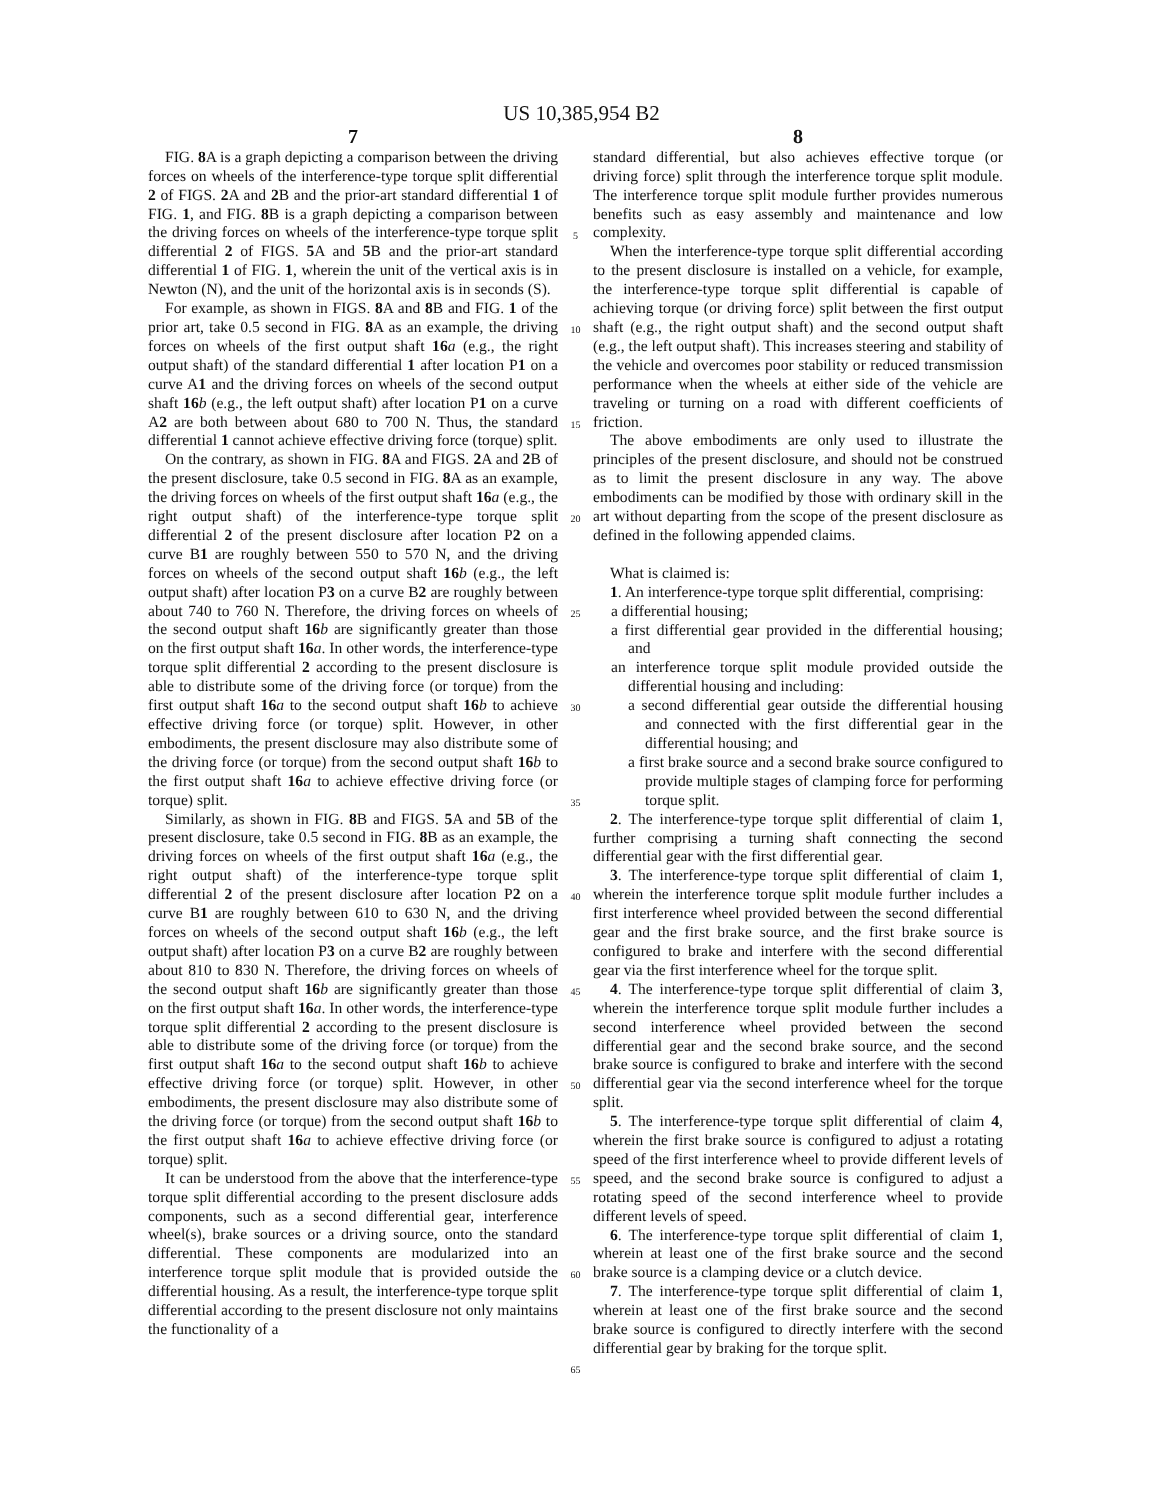US 10,385,954 B2
7
FIG. 8 A is a graph depicting a comparison between the driving forces on wheels of the interference-type torque split differential 2 of FIGS. 2 A and 2 B and the prior-art standard differential 1 of FIG. 1, and FIG. 8 B is a graph depicting a comparison between the driving forces on wheels of the interference-type torque split differential 2 of FIGS. 5 A and 5 B and the prior-art standard differential 1 of FIG. 1, wherein the unit of the vertical axis is in Newton (N), and the unit of the horizontal axis is in seconds (S).
For example, as shown in FIGS. 8 A and 8 B and FIG. 1 of the prior art, take 0.5 second in FIG. 8 A as an example, the driving forces on wheels of the first output shaft 16 a (e.g., the right output shaft) of the standard differential 1 after location P1 on a curve A1 and the driving forces on wheels of the second output shaft 16 b (e.g., the left output shaft) after location P1 on a curve A2 are both between about 680 to 700 N. Thus, the standard differential 1 cannot achieve effective driving force (torque) split.
On the contrary, as shown in FIG. 8 A and FIGS. 2 A and 2 B of the present disclosure, take 0.5 second in FIG. 8 A as an example, the driving forces on wheels of the first output shaft 16 a (e.g., the right output shaft) of the interference-type torque split differential 2 of the present disclosure after location P2 on a curve B1 are roughly between 550 to 570 N, and the driving forces on wheels of the second output shaft 16 b (e.g., the left output shaft) after location P3 on a curve B2 are roughly between about 740 to 760 N. Therefore, the driving forces on wheels of the second output shaft 16 b are significantly greater than those on the first output shaft 16 a. In other words, the interference-type torque split differential 2 according to the present disclosure is able to distribute some of the driving force (or torque) from the first output shaft 16 a to the second output shaft 16 b to achieve effective driving force (or torque) split. However, in other embodiments, the present disclosure may also distribute some of the driving force (or torque) from the second output shaft 16 b to the first output shaft 16 a to achieve effective driving force (or torque) split.
Similarly, as shown in FIG. 8 B and FIGS. 5 A and 5 B of the present disclosure, take 0.5 second in FIG. 8 B as an example, the driving forces on wheels of the first output shaft 16 a (e.g., the right output shaft) of the interference-type torque split differential 2 of the present disclosure after location P2 on a curve B1 are roughly between 610 to 630 N, and the driving forces on wheels of the second output shaft 16 b (e.g., the left output shaft) after location P3 on a curve B2 are roughly between about 810 to 830 N. Therefore, the driving forces on wheels of the second output shaft 16 b are significantly greater than those on the first output shaft 16 a. In other words, the interference-type torque split differential 2 according to the present disclosure is able to distribute some of the driving force (or torque) from the first output shaft 16 a to the second output shaft 16 b to achieve effective driving force (or torque) split. However, in other embodiments, the present disclosure may also distribute some of the driving force (or torque) from the second output shaft 16 b to the first output shaft 16 a to achieve effective driving force (or torque) split.
It can be understood from the above that the interference-type torque split differential according to the present disclosure adds components, such as a second differential gear, interference wheel(s), brake sources or a driving source, onto the standard differential. These components are modularized into an interference torque split module that is provided outside the differential housing. As a result, the interference-type torque split differential according to the present disclosure not only maintains the functionality of a
5
10
15
20
25
30
35
40
45
50
55
60
65
8
standard differential, but also achieves effective torque (or driving force) split through the interference torque split module. The interference torque split module further provides numerous benefits such as easy assembly and maintenance and low complexity.
When the interference-type torque split differential according to the present disclosure is installed on a vehicle, for example, the interference-type torque split differential is capable of achieving torque (or driving force) split between the first output shaft (e.g., the right output shaft) and the second output shaft (e.g., the left output shaft). This increases steering and stability of the vehicle and overcomes poor stability or reduced transmission performance when the wheels at either side of the vehicle are traveling or turning on a road with different coefficients of friction.
The above embodiments are only used to illustrate the principles of the present disclosure, and should not be construed as to limit the present disclosure in any way. The above embodiments can be modified by those with ordinary skill in the art without departing from the scope of the present disclosure as defined in the following appended claims.
What is claimed is:
1. An interference-type torque split differential, comprising:
a differential housing;
a first differential gear provided in the differential housing; and
an interference torque split module provided outside the differential housing and including:
a second differential gear outside the differential housing and connected with the first differential gear in the differential housing; and
a first brake source and a second brake source configured to provide multiple stages of clamping force for performing torque split.
2. The interference-type torque split differential of claim 1, further comprising a turning shaft connecting the second differential gear with the first differential gear.
3. The interference-type torque split differential of claim 1, wherein the interference torque split module further includes a first interference wheel provided between the second differential gear and the first brake source, and the first brake source is configured to brake and interfere with the second differential gear via the first interference wheel for the torque split.
4. The interference-type torque split differential of claim 3, wherein the interference torque split module further includes a second interference wheel provided between the second differential gear and the second brake source, and the second brake source is configured to brake and interfere with the second differential gear via the second interference wheel for the torque split.
5. The interference-type torque split differential of claim 4, wherein the first brake source is configured to adjust a rotating speed of the first interference wheel to provide different levels of speed, and the second brake source is configured to adjust a rotating speed of the second interference wheel to provide different levels of speed.
6. The interference-type torque split differential of claim 1, wherein at least one of the first brake source and the second brake source is a clamping device or a clutch device.
7. The interference-type torque split differential of claim 1, wherein at least one of the first brake source and the second brake source is configured to directly interfere with the second differential gear by braking for the torque split.